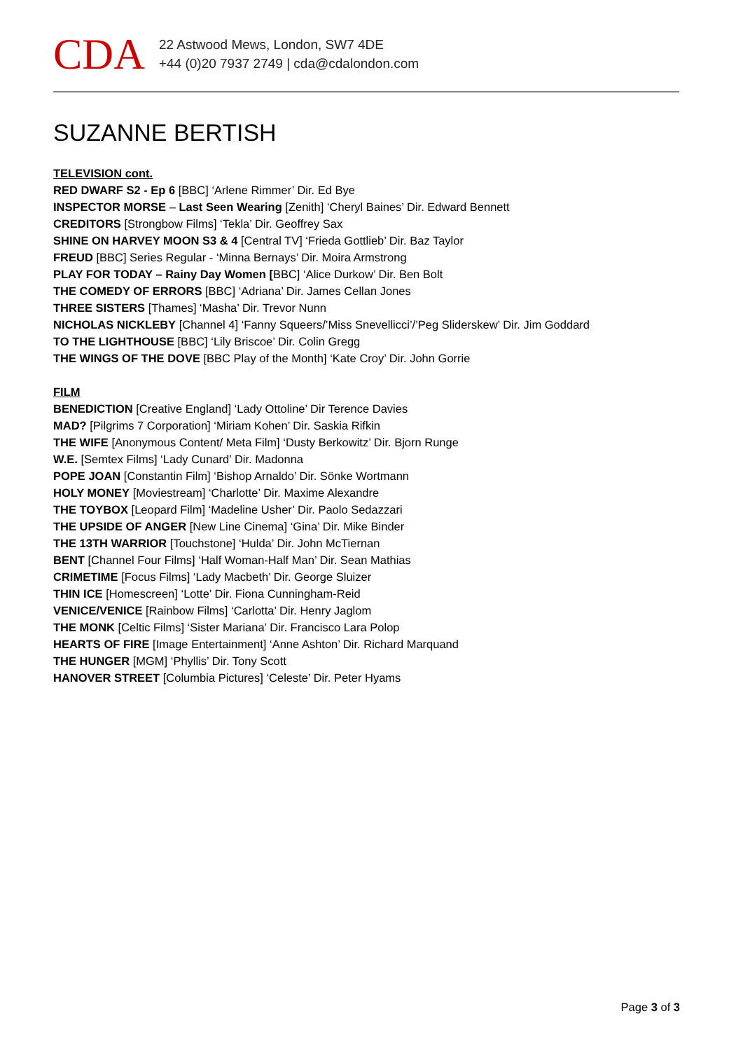CDA
22 Astwood Mews, London, SW7 4DE
+44 (0)20 7937 2749 | cda@cdalondon.com
SUZANNE BERTISH
TELEVISION cont.
RED DWARF S2 - Ep 6 [BBC] ‘Arlene Rimmer’ Dir. Ed Bye
INSPECTOR MORSE – Last Seen Wearing [Zenith] ‘Cheryl Baines’ Dir. Edward Bennett
CREDITORS [Strongbow Films] ‘Tekla’ Dir. Geoffrey Sax
SHINE ON HARVEY MOON S3 & 4 [Central TV] ‘Frieda Gottlieb’ Dir. Baz Taylor
FREUD [BBC] Series Regular - ‘Minna Bernays’ Dir. Moira Armstrong
PLAY FOR TODAY – Rainy Day Women [BBC] ‘Alice Durkow’ Dir. Ben Bolt
THE COMEDY OF ERRORS [BBC] ‘Adriana’ Dir. James Cellan Jones
THREE SISTERS [Thames] ‘Masha’ Dir. Trevor Nunn
NICHOLAS NICKLEBY [Channel 4] ‘Fanny Squeers/’Miss Snevellicci’/’Peg Sliderskew’ Dir. Jim Goddard
TO THE LIGHTHOUSE [BBC] ‘Lily Briscoe’ Dir. Colin Gregg
THE WINGS OF THE DOVE [BBC Play of the Month] ‘Kate Croy’ Dir. John Gorrie
FILM
BENEDICTION [Creative England] ‘Lady Ottoline’ Dir Terence Davies
MAD? [Pilgrims 7 Corporation] ‘Miriam Kohen’ Dir. Saskia Rifkin
THE WIFE [Anonymous Content/ Meta Film] ‘Dusty Berkowitz’ Dir. Bjorn Runge
W.E. [Semtex Films] ‘Lady Cunard’ Dir. Madonna
POPE JOAN [Constantin Film] ‘Bishop Arnaldo’ Dir. Sönke Wortmann
HOLY MONEY [Moviestream] ‘Charlotte’ Dir. Maxime Alexandre
THE TOYBOX [Leopard Film] ‘Madeline Usher’ Dir. Paolo Sedazzari
THE UPSIDE OF ANGER [New Line Cinema] ‘Gina’ Dir. Mike Binder
THE 13TH WARRIOR [Touchstone] ‘Hulda’ Dir. John McTiernan
BENT [Channel Four Films] ‘Half Woman-Half Man’ Dir. Sean Mathias
CRIMETIME [Focus Films] ‘Lady Macbeth’ Dir. George Sluizer
THIN ICE [Homescreen] ‘Lotte’ Dir. Fiona Cunningham-Reid
VENICE/VENICE [Rainbow Films] ‘Carlotta’ Dir. Henry Jaglom
THE MONK [Celtic Films] ‘Sister Mariana’ Dir. Francisco Lara Polop
HEARTS OF FIRE [Image Entertainment] ‘Anne Ashton’ Dir. Richard Marquand
THE HUNGER [MGM] ‘Phyllis’ Dir. Tony Scott
HANOVER STREET [Columbia Pictures] ‘Celeste’ Dir. Peter Hyams
Page 3 of 3